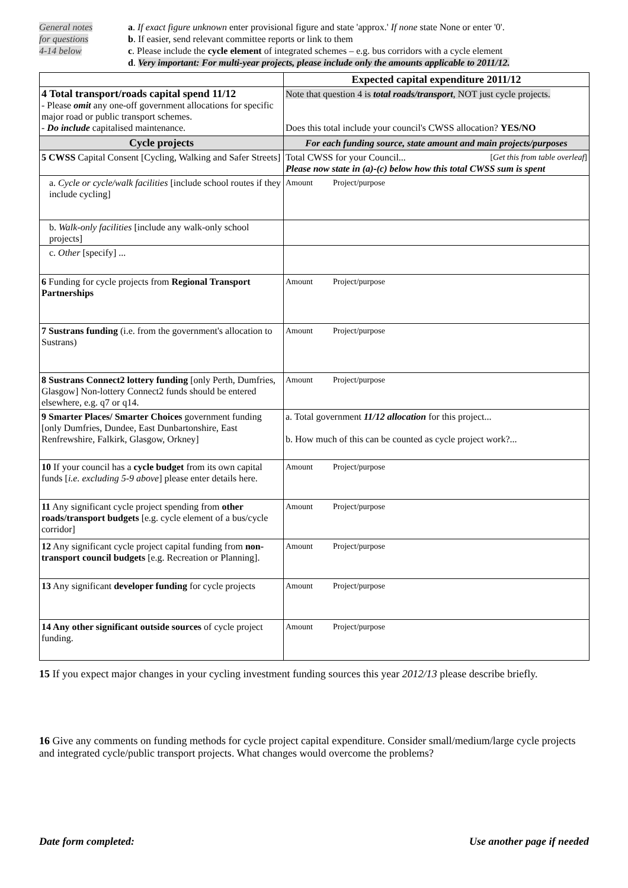General notes
for questions
4-14 below
a. If exact figure unknown enter provisional figure and state 'approx.' If none state None or enter '0'.
b. If easier, send relevant committee reports or link to them
c. Please include the cycle element of integrated schemes – e.g. bus corridors with a cycle element
d. Very important: For multi-year projects, please include only the amounts applicable to 2011/12.
| | Expected capital expenditure 2011/12 |
| 4 Total transport/roads capital spend 11/12 - Please omit any one-off government allocations for specific major road or public transport schemes. - Do include capitalised maintenance. | Note that question 4 is total roads/transport , NOT just cycle projects. Does this total include your council's CWSS allocation? YES/NO |
| Cycle projects | For each funding source, state amount and main projects/purposes |
| 5 CWSS Capital Consent [Cycling, Walking and Safer Streets] | Total CWSS for your Council... [ Get this from table overleaf ] Please now state in (a)-(c) below how this total CWSS sum is spent |
| a. Cycle or cycle/walk facilities [include school routes if they include cycling] | Amount Project/purpose |
| b. Walk-only facilities [include any walk-only school projects] | |
| c. Other [specify] ... | |
| 6 Funding for cycle projects from Regional Transport Partnerships | Amount Project/purpose |
| 7 Sustrans funding (i.e. from the government's allocation to Sustrans) | Amount Project/purpose |
| 8 Sustrans Connect2 lottery funding [only Perth, Dumfries, Glasgow] Non-lottery Connect2 funds should be entered elsewhere, e.g. q7 or q14. | Amount Project/purpose |
| 9 Smarter Places/ Smarter Choices government funding [only Dumfries, Dundee, East Dunbartonshire, East Renfrewshire, Falkirk, Glasgow, Orkney] | a. Total government 11/12 allocation for this project... b. How much of this can be counted as cycle project work?... |
| 10 If your council has a cycle budget from its own capital funds [ i.e. excluding 5-9 above ] please enter details here. | Amount Project/purpose |
| 11 Any significant cycle project spending from other roads/transport budgets [e.g. cycle element of a bus/cycle corridor] | Amount Project/purpose |
| 12 Any significant cycle project capital funding from non-transport council budgets [e.g. Recreation or Planning]. | Amount Project/purpose |
| 13 Any significant developer funding for cycle projects | Amount Project/purpose |
| 14 Any other significant outside sources of cycle project funding. | Amount Project/purpose |
15 If you expect major changes in your cycling investment funding sources this year 2012/13 please describe briefly.
16 Give any comments on funding methods for cycle project capital expenditure. Consider small/medium/large cycle projects and integrated cycle/public transport projects. What changes would overcome the problems?
Date form completed: Use another page if needed